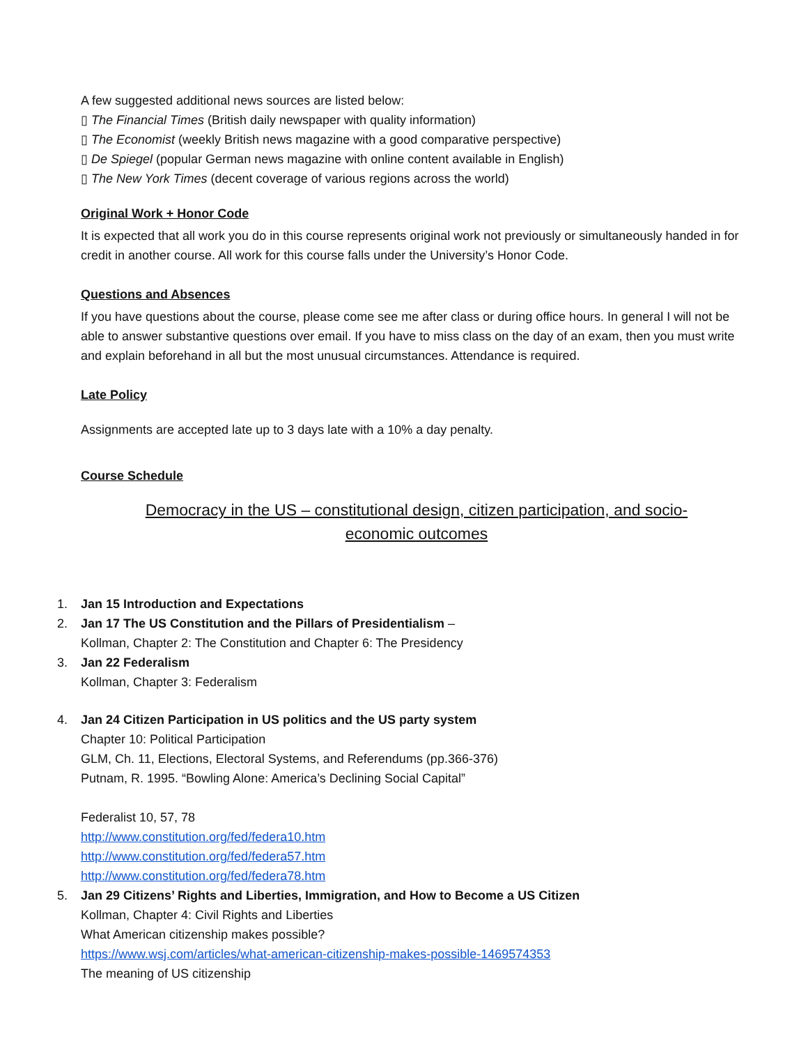A few suggested additional news sources are listed below:
▯ The Financial Times (British daily newspaper with quality information)
▯ The Economist (weekly British news magazine with a good comparative perspective)
▯ De Spiegel (popular German news magazine with online content available in English)
▯ The New York Times (decent coverage of various regions across the world)
Original Work + Honor Code
It is expected that all work you do in this course represents original work not previously or simultaneously handed in for credit in another course. All work for this course falls under the University’s Honor Code.
Questions and Absences
If you have questions about the course, please come see me after class or during office hours. In general I will not be able to answer substantive questions over email. If you have to miss class on the day of an exam, then you must write and explain beforehand in all but the most unusual circumstances. Attendance is required.
Late Policy
Assignments are accepted late up to 3 days late with a 10% a day penalty.
Course Schedule
Democracy in the US – constitutional design, citizen participation, and socio-
economic outcomes
1. Jan 15 Introduction and Expectations
2. Jan 17 The US Constitution and the Pillars of Presidentialism –
Kollman, Chapter 2: The Constitution and Chapter 6: The Presidency
3. Jan 22 Federalism
Kollman, Chapter 3: Federalism
4. Jan 24 Citizen Participation in US politics and the US party system
Chapter 10: Political Participation
GLM, Ch. 11, Elections, Electoral Systems, and Referendums (pp.366-376)
Putnam, R. 1995. “Bowling Alone: America’s Declining Social Capital”
Federalist 10, 57, 78
http://www.constitution.org/fed/federa10.htm
http://www.constitution.org/fed/federa57.htm
http://www.constitution.org/fed/federa78.htm
5. Jan 29 Citizens’ Rights and Liberties, Immigration, and How to Become a US Citizen
Kollman, Chapter 4: Civil Rights and Liberties
What American citizenship makes possible?
https://www.wsj.com/articles/what-american-citizenship-makes-possible-1469574353
The meaning of US citizenship